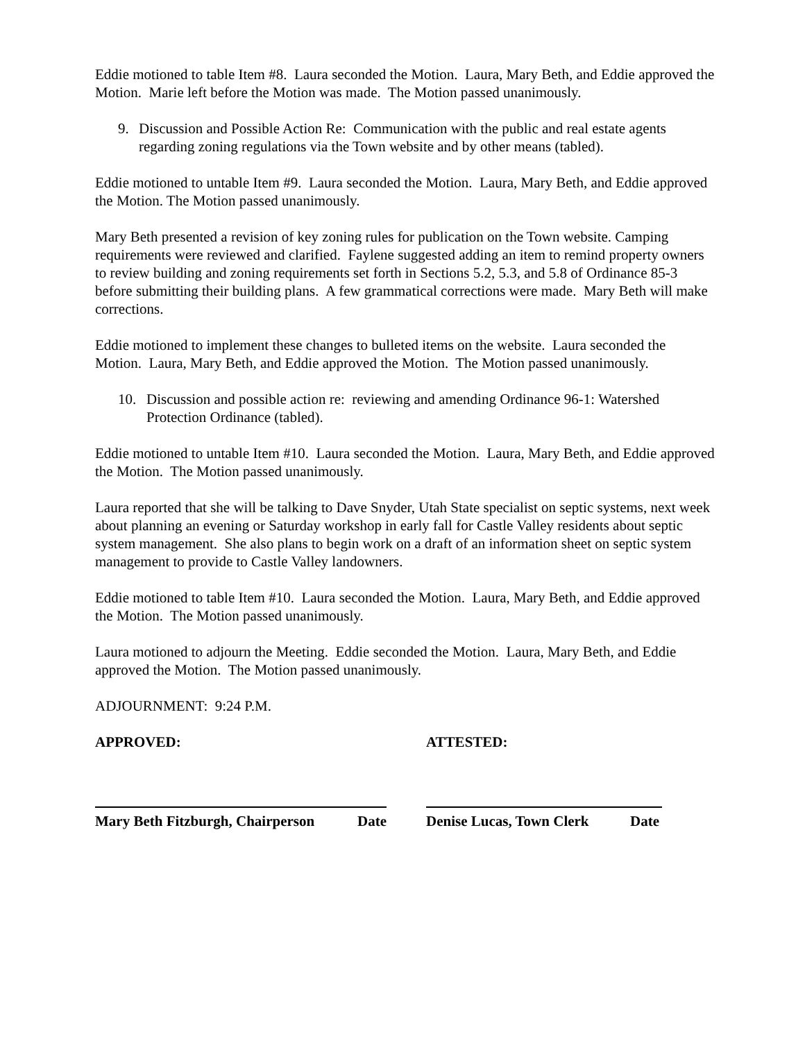Eddie motioned to table Item #8. Laura seconded the Motion. Laura, Mary Beth, and Eddie approved the Motion. Marie left before the Motion was made. The Motion passed unanimously.
9. Discussion and Possible Action Re: Communication with the public and real estate agents regarding zoning regulations via the Town website and by other means (tabled).
Eddie motioned to untable Item #9. Laura seconded the Motion. Laura, Mary Beth, and Eddie approved the Motion. The Motion passed unanimously.
Mary Beth presented a revision of key zoning rules for publication on the Town website. Camping requirements were reviewed and clarified. Faylene suggested adding an item to remind property owners to review building and zoning requirements set forth in Sections 5.2, 5.3, and 5.8 of Ordinance 85-3 before submitting their building plans. A few grammatical corrections were made. Mary Beth will make corrections.
Eddie motioned to implement these changes to bulleted items on the website. Laura seconded the Motion. Laura, Mary Beth, and Eddie approved the Motion. The Motion passed unanimously.
10. Discussion and possible action re: reviewing and amending Ordinance 96-1: Watershed Protection Ordinance (tabled).
Eddie motioned to untable Item #10. Laura seconded the Motion. Laura, Mary Beth, and Eddie approved the Motion. The Motion passed unanimously.
Laura reported that she will be talking to Dave Snyder, Utah State specialist on septic systems, next week about planning an evening or Saturday workshop in early fall for Castle Valley residents about septic system management. She also plans to begin work on a draft of an information sheet on septic system management to provide to Castle Valley landowners.
Eddie motioned to table Item #10. Laura seconded the Motion. Laura, Mary Beth, and Eddie approved the Motion. The Motion passed unanimously.
Laura motioned to adjourn the Meeting. Eddie seconded the Motion. Laura, Mary Beth, and Eddie approved the Motion. The Motion passed unanimously.
ADJOURNMENT: 9:24 P.M.
APPROVED:
Mary Beth Fitzburgh, Chairperson Date
ATTESTED:
Denise Lucas, Town Clerk Date